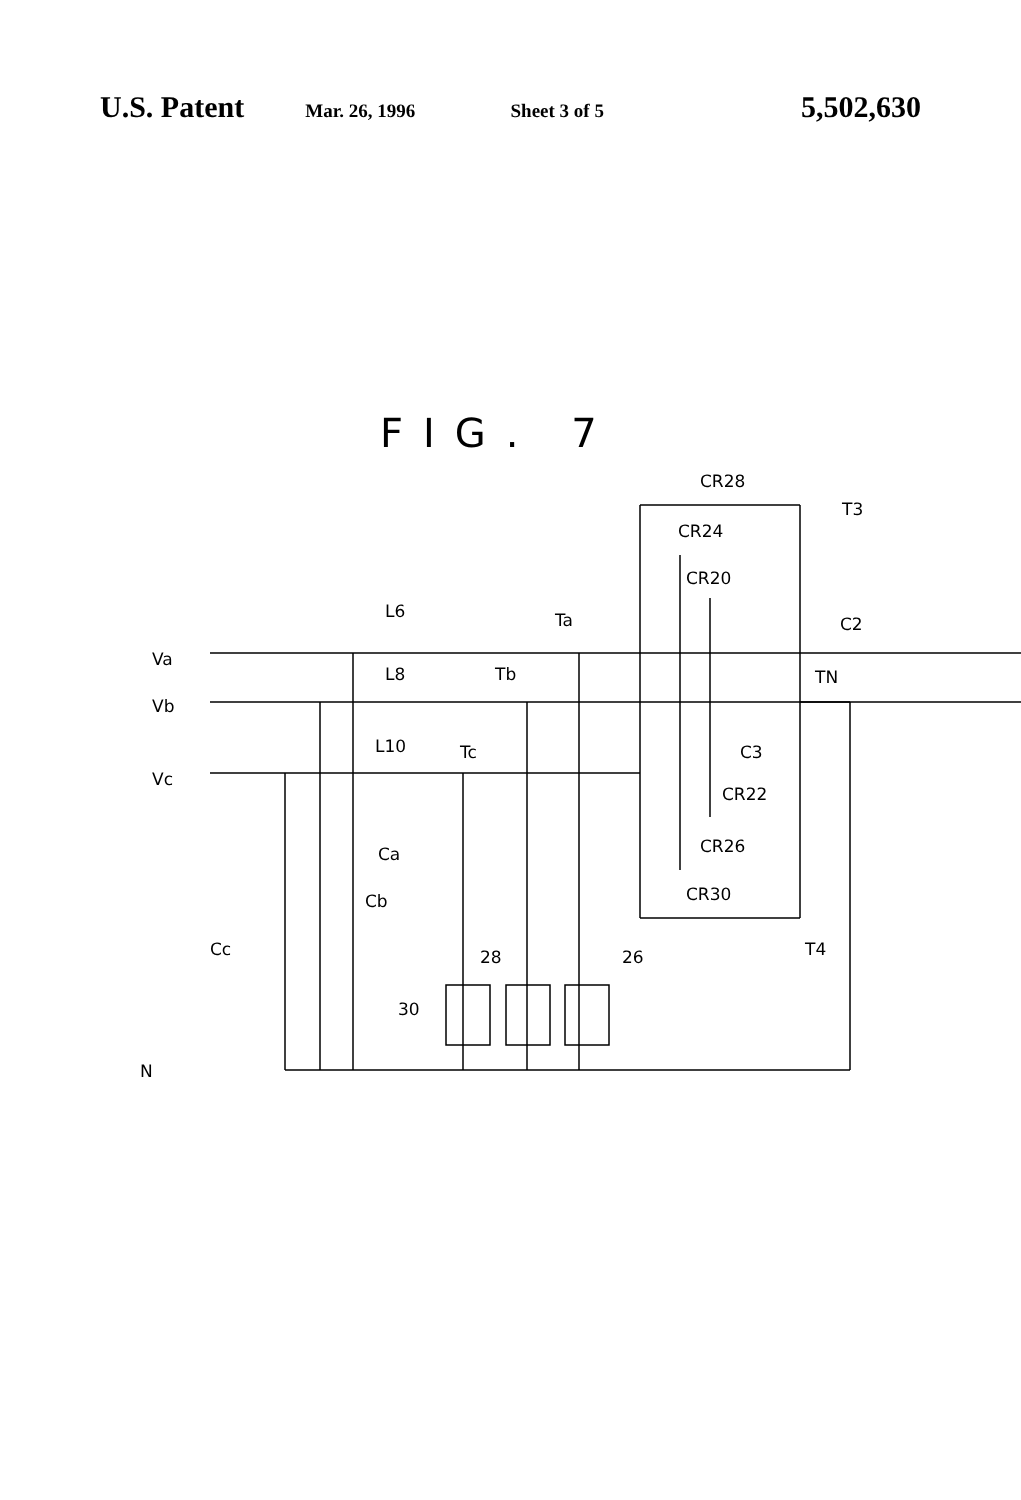U.S. Patent
Mar. 26, 1996 Sheet 3 of 5
5,502,630
FIG. 7
Va
Vb
Vc
N
L6
L8
L10
Ta
Tb
Tc
CR28
CR24
CR20
C2
TN
C3
CR22
CR26
CR30
T3
T4
Ca
Cb
Cc
28
26
30